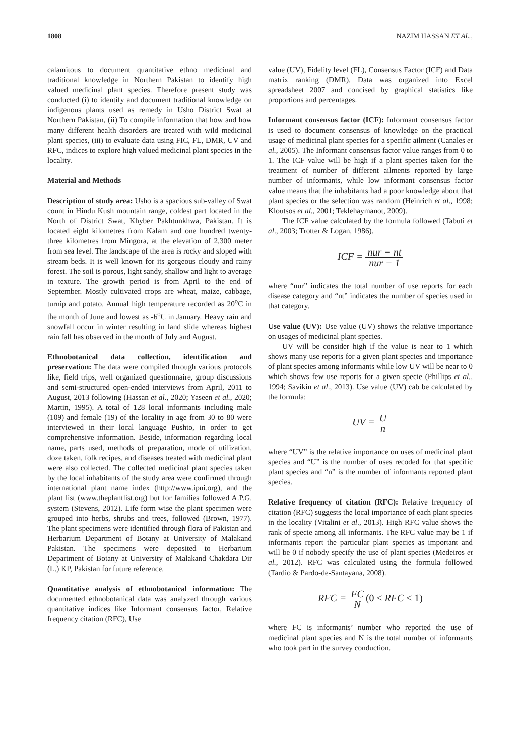1808 NAZIM HASSAN ET AL.,
calamitous to document quantitative ethno medicinal and traditional knowledge in Northern Pakistan to identify high valued medicinal plant species. Therefore present study was conducted (i) to identify and document traditional knowledge on indigenous plants used as remedy in Usho District Swat at Northern Pakistan, (ii) To compile information that how and how many different health disorders are treated with wild medicinal plant species, (iii) to evaluate data using FIC, FL, DMR, UV and RFC, indices to explore high valued medicinal plant species in the locality.
Material and Methods
Description of study area: Usho is a spacious sub-valley of Swat count in Hindu Kush mountain range, coldest part located in the North of District Swat, Khyber Pakhtunkhwa, Pakistan. It is located eight kilometres from Kalam and one hundred twenty-three kilometres from Mingora, at the elevation of 2,300 meter from sea level. The landscape of the area is rocky and sloped with stream beds. It is well known for its gorgeous cloudy and rainy forest. The soil is porous, light sandy, shallow and light to average in texture. The growth period is from April to the end of September. Mostly cultivated crops are wheat, maize, cabbage, turnip and potato. Annual high temperature recorded as 20<sup>o</sup>C in the month of June and lowest as -6<sup>o</sup>C in January. Heavy rain and snowfall occur in winter resulting in land slide whereas highest rain fall has observed in the month of July and August.
Ethnobotanical data collection, identification and preservation: The data were compiled through various protocols like, field trips, well organized questionnaire, group discussions and semi-structured open-ended interviews from April, 2011 to August, 2013 following (Hassan et al., 2020; Yaseen et al., 2020; Martin, 1995). A total of 128 local informants including male (109) and female (19) of the locality in age from 30 to 80 were interviewed in their local language Pushto, in order to get comprehensive information. Beside, information regarding local name, parts used, methods of preparation, mode of utilization, doze taken, folk recipes, and diseases treated with medicinal plant were also collected. The collected medicinal plant species taken by the local inhabitants of the study area were confirmed through international plant name index (http://www.ipni.org), and the plant list (www.theplantlist.org) but for families followed A.P.G. system (Stevens, 2012). Life form wise the plant specimen were grouped into herbs, shrubs and trees, followed (Brown, 1977). The plant specimens were identified through flora of Pakistan and Herbarium Department of Botany at University of Malakand Pakistan. The specimens were deposited to Herbarium Department of Botany at University of Malakand Chakdara Dir (L.) KP, Pakistan for future reference.
Quantitative analysis of ethnobotanical information: The documented ethnobotanical data was analyzed through various quantitative indices like Informant consensus factor, Relative frequency citation (RFC), Use
value (UV), Fidelity level (FL), Consensus Factor (ICF) and Data matrix ranking (DMR). Data was organized into Excel spreadsheet 2007 and concised by graphical statistics like proportions and percentages.
Informant consensus factor (ICF): Informant consensus factor is used to document consensus of knowledge on the practical usage of medicinal plant species for a specific ailment (Canales et al., 2005). The Informant consensus factor value ranges from 0 to 1. The ICF value will be high if a plant species taken for the treatment of number of different ailments reported by large number of informants, while low informant consensus factor value means that the inhabitants had a poor knowledge about that plant species or the selection was random (Heinrich et al., 1998; Kloutsos et al., 2001; Teklehaymanot, 2009).
The ICF value calculated by the formula followed (Tabuti et al., 2003; Trotter & Logan, 1986).
ICF = nur − nt nur − 1
where “nur” indicates the total number of use reports for each disease category and “nt” indicates the number of species used in that category.
Use value (UV): Use value (UV) shows the relative importance on usages of medicinal plant species.
UV will be consider high if the value is near to 1 which shows many use reports for a given plant species and importance of plant species among informants while low UV will be near to 0 which shows few use reports for a given specie (Phillips et al., 1994; Savikin et al., 2013). Use value (UV) cab be calculated by the formula:
UV = U n
where “UV” is the relative importance on uses of medicinal plant species and “U” is the number of uses recoded for that specific plant species and “n” is the number of informants reported plant species.
Relative frequency of citation (RFC): Relative frequency of citation (RFC) suggests the local importance of each plant species in the locality (Vitalini et al., 2013). High RFC value shows the rank of specie among all informants. The RFC value may be 1 if informants report the particular plant species as important and will be 0 if nobody specify the use of plant species (Medeiros et al., 2012). RFC was calculated using the formula followed (Tardio & Pardo-de-Santayana, 2008).
RFC = FC N(0 ≤ RFC ≤ 1)
where FC is informants’ number who reported the use of medicinal plant species and N is the total number of informants who took part in the survey conduction.